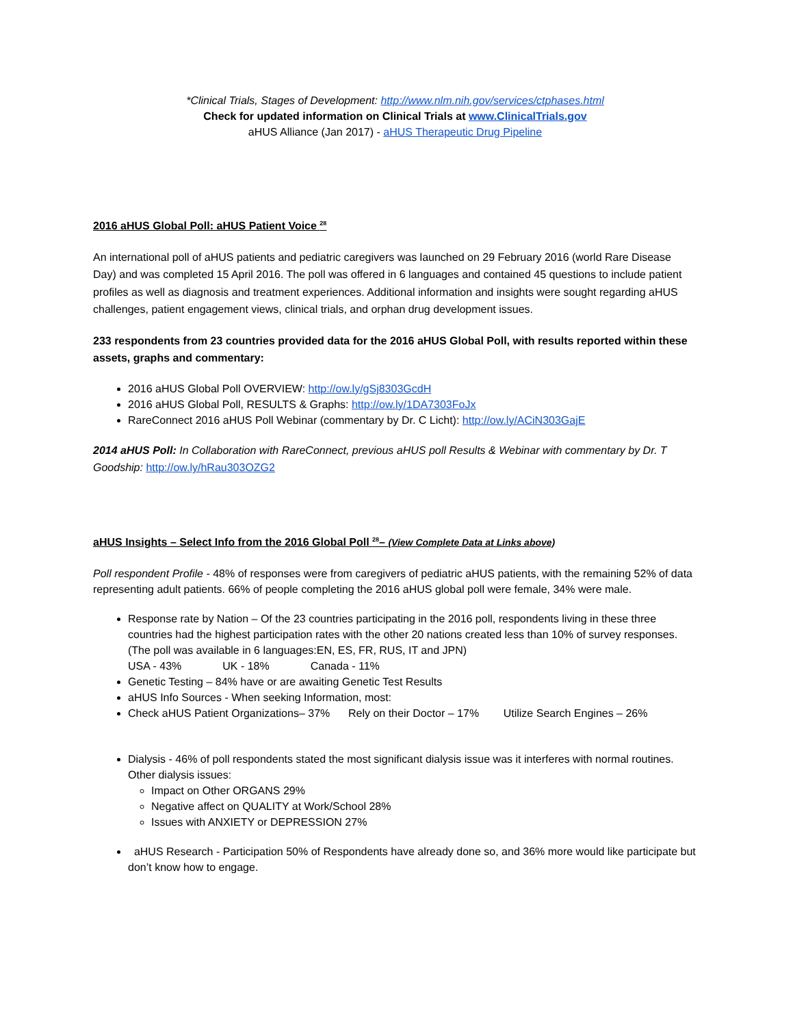*Clinical Trials, Stages of Development: http://www.nlm.nih.gov/services/ctphases.html
Check for updated information on Clinical Trials at www.ClinicalTrials.gov
aHUS Alliance (Jan 2017) - aHUS Therapeutic Drug Pipeline
2016 aHUS Global Poll: aHUS Patient Voice <sup>28</sup>
An international poll of aHUS patients and pediatric caregivers was launched on 29 February 2016 (world Rare Disease Day) and was completed 15 April 2016. The poll was offered in 6 languages and contained 45 questions to include patient profiles as well as diagnosis and treatment experiences. Additional information and insights were sought regarding aHUS challenges, patient engagement views, clinical trials, and orphan drug development issues.
233 respondents from 23 countries provided data for the 2016 aHUS Global Poll, with results reported within these assets, graphs and commentary:
2016 aHUS Global Poll OVERVIEW: http://ow.ly/gSj8303GcdH
2016 aHUS Global Poll, RESULTS & Graphs: http://ow.ly/1DA7303FoJx
RareConnect 2016 aHUS Poll Webinar (commentary by Dr. C Licht): http://ow.ly/ACiN303GajE
2014 aHUS Poll: In Collaboration with RareConnect, previous aHUS poll Results & Webinar with commentary by Dr. T Goodship: http://ow.ly/hRau303OZG2
aHUS Insights – Select Info from the 2016 Global Poll <sup>28</sup>– (View Complete Data at Links above)
Poll respondent Profile - 48% of responses were from caregivers of pediatric aHUS patients, with the remaining 52% of data representing adult patients. 66% of people completing the 2016 aHUS global poll were female, 34% were male.
Response rate by Nation – Of the 23 countries participating in the 2016 poll, respondents living in these three countries had the highest participation rates with the other 20 nations created less than 10% of survey responses. (The poll was available in 6 languages:EN, ES, FR, RUS, IT and JPN)
USA - 43% UK - 18% Canada - 11%
Genetic Testing – 84% have or are awaiting Genetic Test Results
aHUS Info Sources - When seeking Information, most:
Check aHUS Patient Organizations– 37% Rely on their Doctor – 17% Utilize Search Engines – 26%
Dialysis - 46% of poll respondents stated the most significant dialysis issue was it interferes with normal routines. Other dialysis issues:
Impact on Other ORGANS 29%
Negative affect on QUALITY at Work/School 28%
Issues with ANXIETY or DEPRESSION 27%
aHUS Research - Participation 50% of Respondents have already done so, and 36% more would like participate but don’t know how to engage.